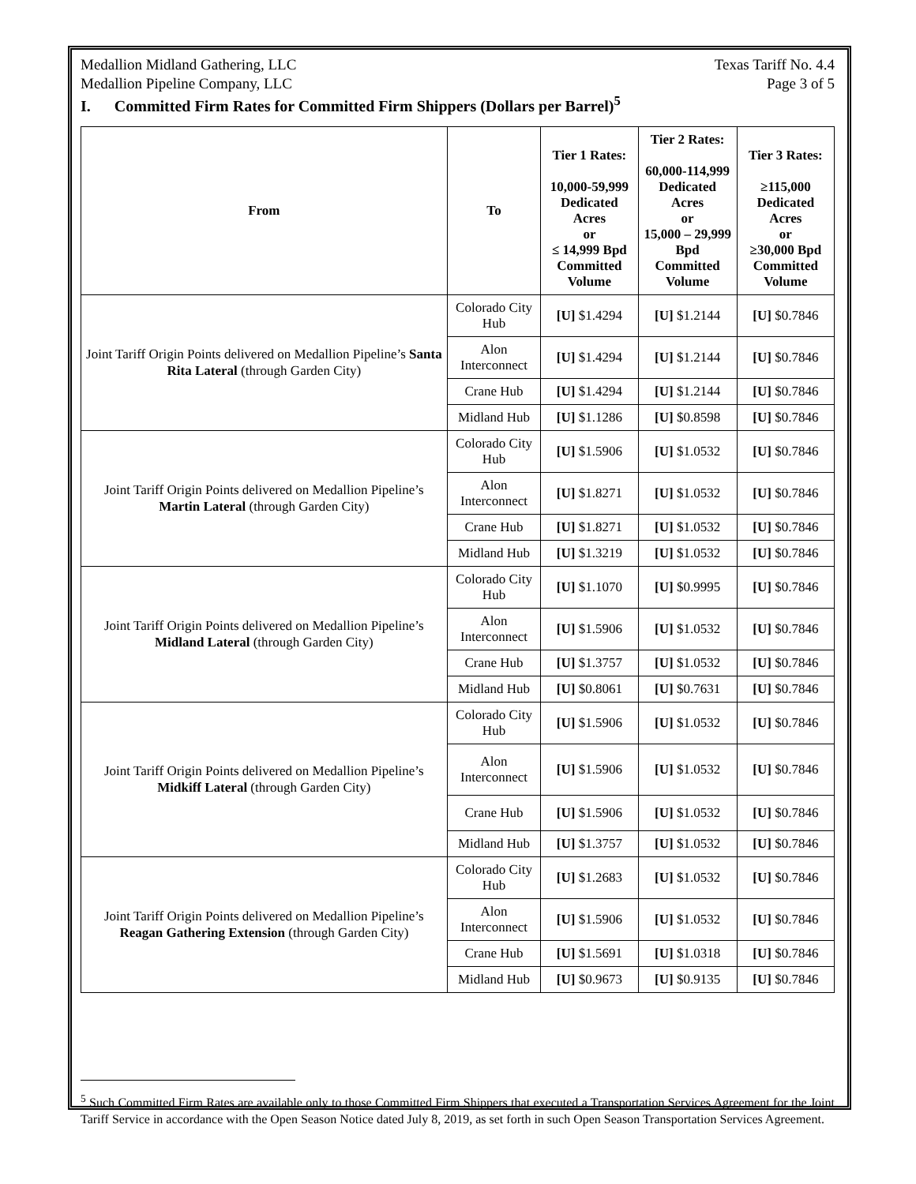Medallion Midland Gathering, LLC Texas Tariff No. 4.4
Medallion Pipeline Company, LLC Page 3 of 5
I. Committed Firm Rates for Committed Firm Shippers (Dollars per Barrel)<sup>5</sup>
| From | To | Tier 1 Rates: 10,000-59,999 Dedicated Acres or ≤ 14,999 Bpd Committed Volume | Tier 2 Rates: 60,000-114,999 Dedicated Acres or 15,000 – 29,999 Bpd Committed Volume | Tier 3 Rates: ≥115,000 Dedicated Acres or ≥30,000 Bpd Committed Volume |
| --- | --- | --- | --- | --- |
| Joint Tariff Origin Points delivered on Medallion Pipeline’s Santa Rita Lateral (through Garden City) | Colorado City Hub | [U] $1.4294 | [U] $1.2144 | [U] $0.7846 |
| | Alon Interconnect | [U] $1.4294 | [U] $1.2144 | [U] $0.7846 |
| | Crane Hub | [U] $1.4294 | [U] $1.2144 | [U] $0.7846 |
| | Midland Hub | [U] $1.1286 | [U] $0.8598 | [U] $0.7846 |
| Joint Tariff Origin Points delivered on Medallion Pipeline’s Martin Lateral (through Garden City) | Colorado City Hub | [U] $1.5906 | [U] $1.0532 | [U] $0.7846 |
| | Alon Interconnect | [U] $1.8271 | [U] $1.0532 | [U] $0.7846 |
| | Crane Hub | [U] $1.8271 | [U] $1.0532 | [U] $0.7846 |
| | Midland Hub | [U] $1.3219 | [U] $1.0532 | [U] $0.7846 |
| Joint Tariff Origin Points delivered on Medallion Pipeline’s Midland Lateral (through Garden City) | Colorado City Hub | [U] $1.1070 | [U] $0.9995 | [U] $0.7846 |
| | Alon Interconnect | [U] $1.5906 | [U] $1.0532 | [U] $0.7846 |
| | Crane Hub | [U] $1.3757 | [U] $1.0532 | [U] $0.7846 |
| | Midland Hub | [U] $0.8061 | [U] $0.7631 | [U] $0.7846 |
| Joint Tariff Origin Points delivered on Medallion Pipeline’s Midkiff Lateral (through Garden City) | Colorado City Hub | [U] $1.5906 | [U] $1.0532 | [U] $0.7846 |
| | Alon Interconnect | [U] $1.5906 | [U] $1.0532 | [U] $0.7846 |
| | Crane Hub | [U] $1.5906 | [U] $1.0532 | [U] $0.7846 |
| | Midland Hub | [U] $1.3757 | [U] $1.0532 | [U] $0.7846 |
| Joint Tariff Origin Points delivered on Medallion Pipeline’s Reagan Gathering Extension (through Garden City) | Colorado City Hub | [U] $1.2683 | [U] $1.0532 | [U] $0.7846 |
| | Alon Interconnect | [U] $1.5906 | [U] $1.0532 | [U] $0.7846 |
| | Crane Hub | [U] $1.5691 | [U] $1.0318 | [U] $0.7846 |
| | Midland Hub | [U] $0.9673 | [U] $0.9135 | [U] $0.7846 |
<sup>5</sup> Such Committed Firm Rates are available only to those Committed Firm Shippers that executed a Transportation Services Agreement for the Joint Tariff Service in accordance with the Open Season Notice dated July 8, 2019, as set forth in such Open Season Transportation Services Agreement.